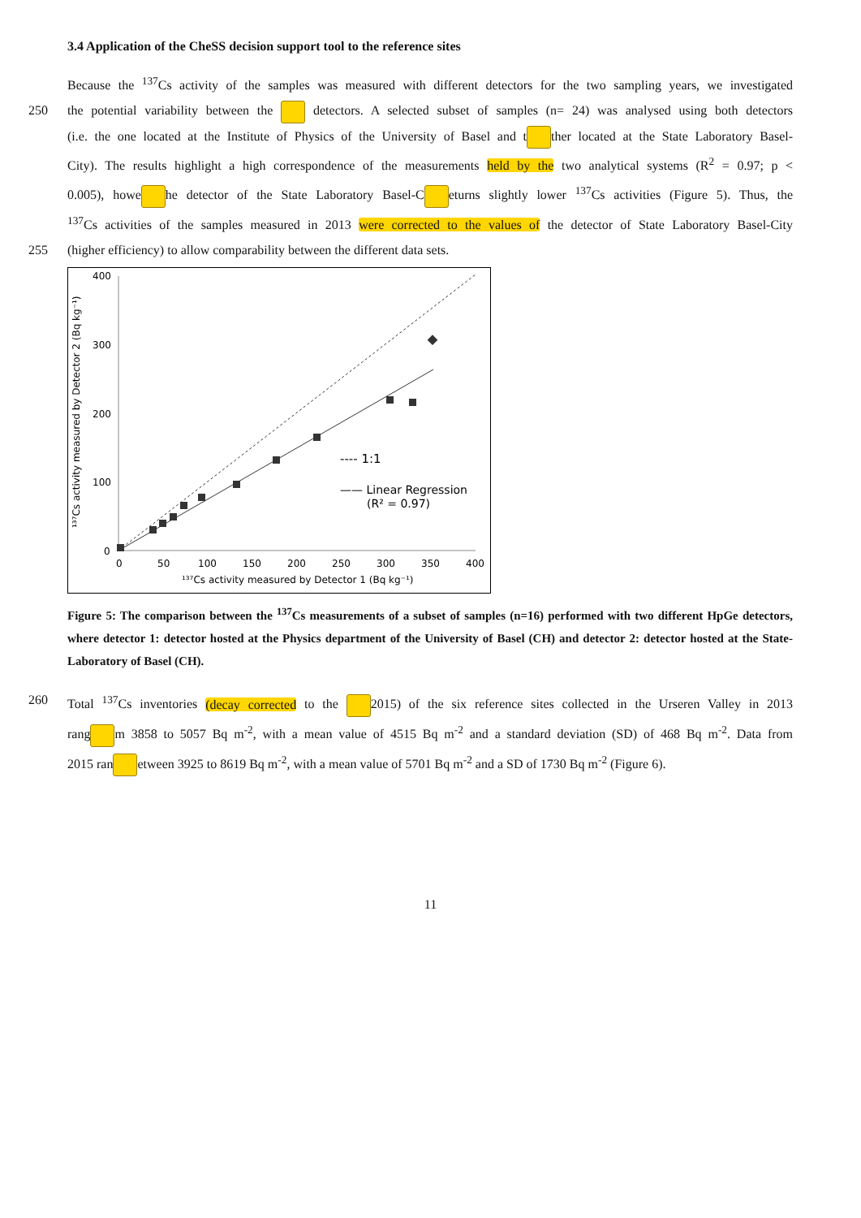3.4 Application of the CheSS decision support tool to the reference sites
Because the <sup>137</sup>Cs activity of the samples was measured with different detectors for the two sampling years, we investigated
250 the potential variability between the detectors. A selected subset of samples (n= 24) was analysed using both detectors
(i.e. the one located at the Institute of Physics of the University of Basel and t ther located at the State Laboratory Basel-
City). The results highlight a high correspondence of the measurements held by the two analytical systems (R<sup>2</sup> = 0.97; p <
0.005), howe he detector of the State Laboratory Basel-C eturns slightly lower <sup>137</sup>Cs activities (Figure 5). Thus, the
<sup>137</sup>Cs activities of the samples measured in 2013 were corrected to the values of the detector of State Laboratory Basel-City
255 (higher efficiency) to allow comparability between the different data sets.
400
300
200
100
0
0
50
100
150
200
250
300
350
400
¹³⁷Cs activity measured by Detector 1 (Bq kg⁻¹)
¹³⁷Cs activity measured by Detector 2 (Bq kg⁻¹)
---- 1:1
—— Linear Regression
(R² = 0.97)
Figure 5: The comparison between the <sup>137</sup>Cs measurements of a subset of samples (n=16) performed with two different HpGe detectors, where detector 1: detector hosted at the Physics department of the University of Basel (CH) and detector 2: detector hosted at the State-Laboratory of Basel (CH).
260 Total <sup>137</sup>Cs inventories (decay corrected to the 2015) of the six reference sites collected in the Urseren Valley in 2013
rang m 3858 to 5057 Bq m<sup>-2</sup>, with a mean value of 4515 Bq m<sup>-2</sup> and a standard deviation (SD) of 468 Bq m<sup>-2</sup>. Data from
2015 ran etween 3925 to 8619 Bq m<sup>-2</sup>, with a mean value of 5701 Bq m<sup>-2</sup> and a SD of 1730 Bq m<sup>-2</sup> (Figure 6).
11